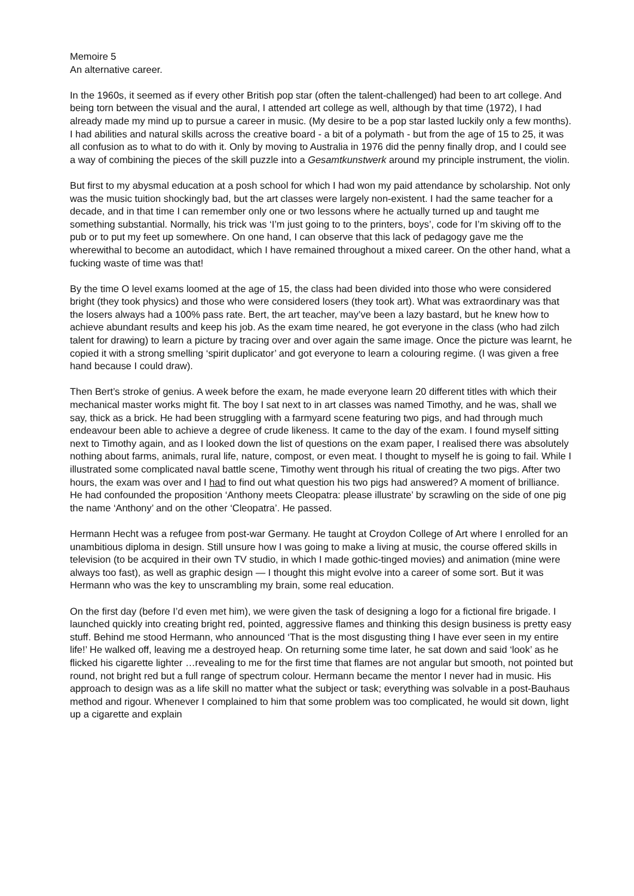Memoire 5
An alternative career.
In the 1960s, it seemed as if every other British pop star (often the talent-challenged) had been to art college. And being torn between the visual and the aural, I attended art college as well, although by that time (1972), I had already made my mind up to pursue a career in music. (My desire to be a pop star lasted luckily only a few months). I had abilities and natural skills across the creative board - a bit of a polymath - but from the age of 15 to 25, it was all confusion as to what to do with it. Only by moving to Australia in 1976 did the penny finally drop, and I could see a way of combining the pieces of the skill puzzle into a Gesamtkunstwerk around my principle instrument, the violin.
But first to my abysmal education at a posh school for which I had won my paid attendance by scholarship. Not only was the music tuition shockingly bad, but the art classes were largely non-existent. I had the same teacher for a decade, and in that time I can remember only one or two lessons where he actually turned up and taught me something substantial. Normally, his trick was ‘I’m just going to to the printers, boys’, code for I’m skiving off to the pub or to put my feet up somewhere. On one hand, I can observe that this lack of pedagogy gave me the wherewithal to become an autodidact, which I have remained throughout a mixed career. On the other hand, what a fucking waste of time was that!
By the time O level exams loomed at the age of 15, the class had been divided into those who were considered bright (they took physics) and those who were considered losers (they took art). What was extraordinary was that the losers always had a 100% pass rate. Bert, the art teacher, may’ve been a lazy bastard, but he knew how to achieve abundant results and keep his job. As the exam time neared, he got everyone in the class (who had zilch talent for drawing) to learn a picture by tracing over and over again the same image. Once the picture was learnt, he copied it with a strong smelling ‘spirit duplicator’ and got everyone to learn a colouring regime. (I was given a free hand because I could draw).
Then Bert’s stroke of genius. A week before the exam, he made everyone learn 20 different titles with which their mechanical master works might fit. The boy I sat next to in art classes was named Timothy, and he was, shall we say, thick as a brick. He had been struggling with a farmyard scene featuring two pigs, and had through much endeavour been able to achieve a degree of crude likeness. It came to the day of the exam. I found myself sitting next to Timothy again, and as I looked down the list of questions on the exam paper, I realised there was absolutely nothing about farms, animals, rural life, nature, compost, or even meat. I thought to myself he is going to fail. While I illustrated some complicated naval battle scene, Timothy went through his ritual of creating the two pigs. After two hours, the exam was over and I had to find out what question his two pigs had answered? A moment of brilliance. He had confounded the proposition ‘Anthony meets Cleopatra: please illustrate’ by scrawling on the side of one pig the name ‘Anthony’ and on the other ‘Cleopatra’. He passed.
Hermann Hecht was a refugee from post-war Germany. He taught at Croydon College of Art where I enrolled for an unambitious diploma in design. Still unsure how I was going to make a living at music, the course offered skills in television (to be acquired in their own TV studio, in which I made gothic-tinged movies) and animation (mine were always too fast), as well as graphic design — I thought this might evolve into a career of some sort. But it was Hermann who was the key to unscrambling my brain, some real education.
On the first day (before I’d even met him), we were given the task of designing a logo for a fictional fire brigade. I launched quickly into creating bright red, pointed, aggressive flames and thinking this design business is pretty easy stuff. Behind me stood Hermann, who announced ‘That is the most disgusting thing I have ever seen in my entire life!’ He walked off, leaving me a destroyed heap. On returning some time later, he sat down and said ‘look’ as he flicked his cigarette lighter …revealing to me for the first time that flames are not angular but smooth, not pointed but round, not bright red but a full range of spectrum colour. Hermann became the mentor I never had in music. His approach to design was as a life skill no matter what the subject or task; everything was solvable in a post-Bauhaus method and rigour. Whenever I complained to him that some problem was too complicated, he would sit down, light up a cigarette and explain